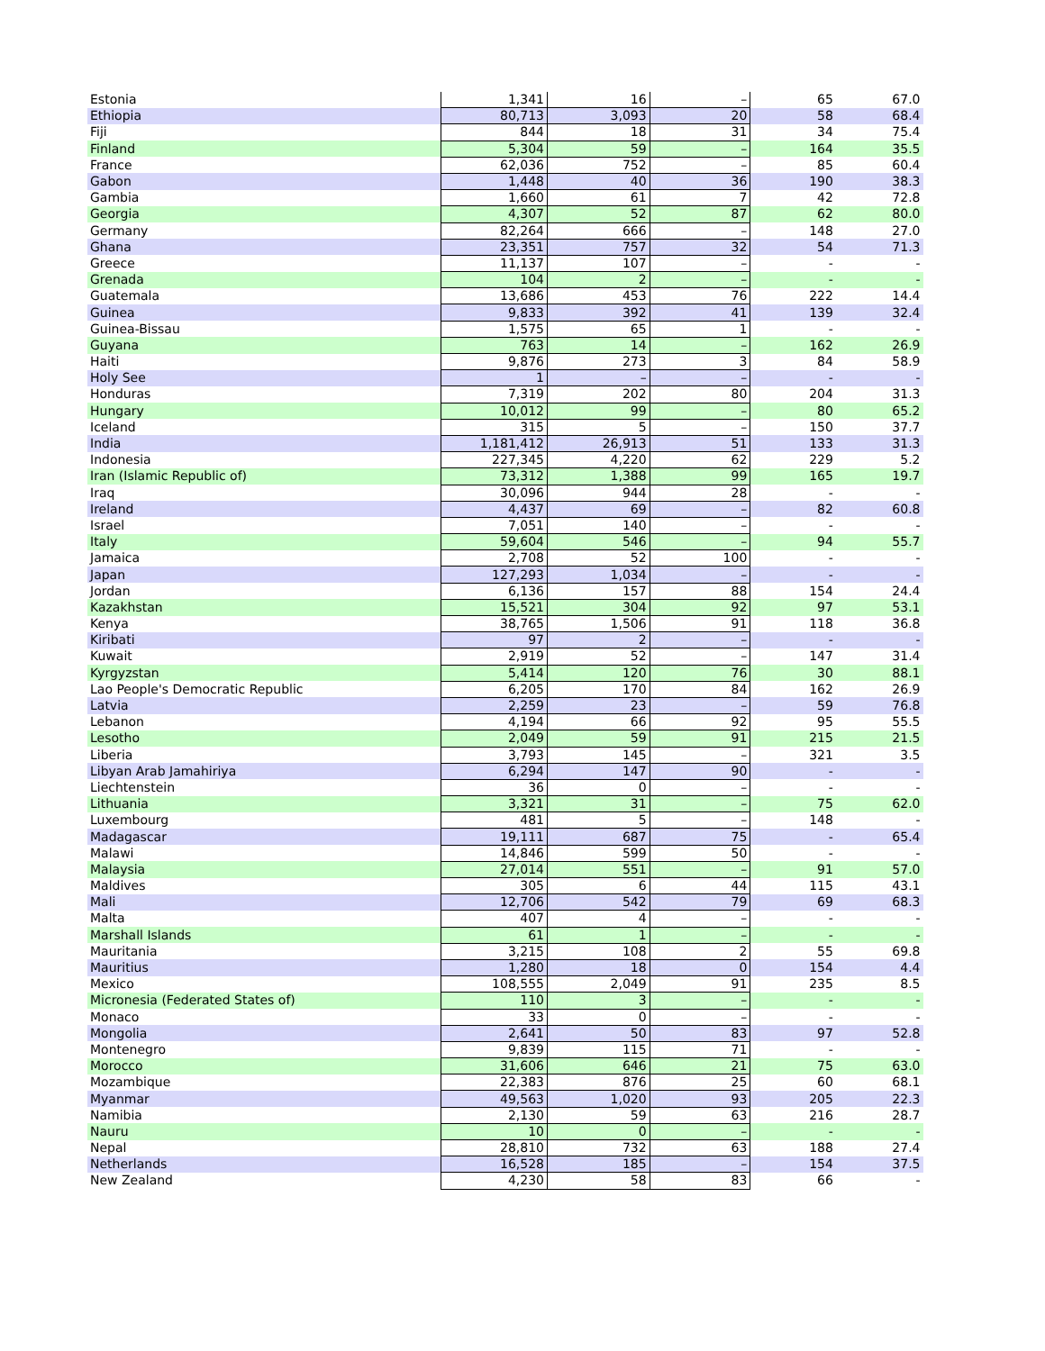| Estonia | 1,341 | 16 | – | 65 | 67.0 |
| Ethiopia | 80,713 | 3,093 | 20 | 58 | 68.4 |
| Fiji | 844 | 18 | 31 | 34 | 75.4 |
| Finland | 5,304 | 59 | – | 164 | 35.5 |
| France | 62,036 | 752 | – | 85 | 60.4 |
| Gabon | 1,448 | 40 | 36 | 190 | 38.3 |
| Gambia | 1,660 | 61 | 7 | 42 | 72.8 |
| Georgia | 4,307 | 52 | 87 | 62 | 80.0 |
| Germany | 82,264 | 666 | – | 148 | 27.0 |
| Ghana | 23,351 | 757 | 32 | 54 | 71.3 |
| Greece | 11,137 | 107 | – | - | - |
| Grenada | 104 | 2 | – | - | - |
| Guatemala | 13,686 | 453 | 76 | 222 | 14.4 |
| Guinea | 9,833 | 392 | 41 | 139 | 32.4 |
| Guinea-Bissau | 1,575 | 65 | 1 | - | - |
| Guyana | 763 | 14 | – | 162 | 26.9 |
| Haiti | 9,876 | 273 | 3 | 84 | 58.9 |
| Holy See | 1 | – | – | - | - |
| Honduras | 7,319 | 202 | 80 | 204 | 31.3 |
| Hungary | 10,012 | 99 | – | 80 | 65.2 |
| Iceland | 315 | 5 | – | 150 | 37.7 |
| India | 1,181,412 | 26,913 | 51 | 133 | 31.3 |
| Indonesia | 227,345 | 4,220 | 62 | 229 | 5.2 |
| Iran (Islamic Republic of) | 73,312 | 1,388 | 99 | 165 | 19.7 |
| Iraq | 30,096 | 944 | 28 | - | - |
| Ireland | 4,437 | 69 | – | 82 | 60.8 |
| Israel | 7,051 | 140 | – | - | - |
| Italy | 59,604 | 546 | – | 94 | 55.7 |
| Jamaica | 2,708 | 52 | 100 | - | - |
| Japan | 127,293 | 1,034 | – | - | - |
| Jordan | 6,136 | 157 | 88 | 154 | 24.4 |
| Kazakhstan | 15,521 | 304 | 92 | 97 | 53.1 |
| Kenya | 38,765 | 1,506 | 91 | 118 | 36.8 |
| Kiribati | 97 | 2 | – | - | - |
| Kuwait | 2,919 | 52 | – | 147 | 31.4 |
| Kyrgyzstan | 5,414 | 120 | 76 | 30 | 88.1 |
| Lao People's Democratic Republic | 6,205 | 170 | 84 | 162 | 26.9 |
| Latvia | 2,259 | 23 | – | 59 | 76.8 |
| Lebanon | 4,194 | 66 | 92 | 95 | 55.5 |
| Lesotho | 2,049 | 59 | 91 | 215 | 21.5 |
| Liberia | 3,793 | 145 | – | 321 | 3.5 |
| Libyan Arab Jamahiriya | 6,294 | 147 | 90 | - | - |
| Liechtenstein | 36 | 0 | – | - | - |
| Lithuania | 3,321 | 31 | – | 75 | 62.0 |
| Luxembourg | 481 | 5 | – | 148 | - |
| Madagascar | 19,111 | 687 | 75 | - | 65.4 |
| Malawi | 14,846 | 599 | 50 | - | - |
| Malaysia | 27,014 | 551 | – | 91 | 57.0 |
| Maldives | 305 | 6 | 44 | 115 | 43.1 |
| Mali | 12,706 | 542 | 79 | 69 | 68.3 |
| Malta | 407 | 4 | – | - | - |
| Marshall Islands | 61 | 1 | – | - | - |
| Mauritania | 3,215 | 108 | 2 | 55 | 69.8 |
| Mauritius | 1,280 | 18 | 0 | 154 | 4.4 |
| Mexico | 108,555 | 2,049 | 91 | 235 | 8.5 |
| Micronesia (Federated States of) | 110 | 3 | – | - | - |
| Monaco | 33 | 0 | – | - | - |
| Mongolia | 2,641 | 50 | 83 | 97 | 52.8 |
| Montenegro | 9,839 | 115 | 71 | - | - |
| Morocco | 31,606 | 646 | 21 | 75 | 63.0 |
| Mozambique | 22,383 | 876 | 25 | 60 | 68.1 |
| Myanmar | 49,563 | 1,020 | 93 | 205 | 22.3 |
| Namibia | 2,130 | 59 | 63 | 216 | 28.7 |
| Nauru | 10 | 0 | – | - | - |
| Nepal | 28,810 | 732 | 63 | 188 | 27.4 |
| Netherlands | 16,528 | 185 | – | 154 | 37.5 |
| New Zealand | 4,230 | 58 | 83 | 66 | - |